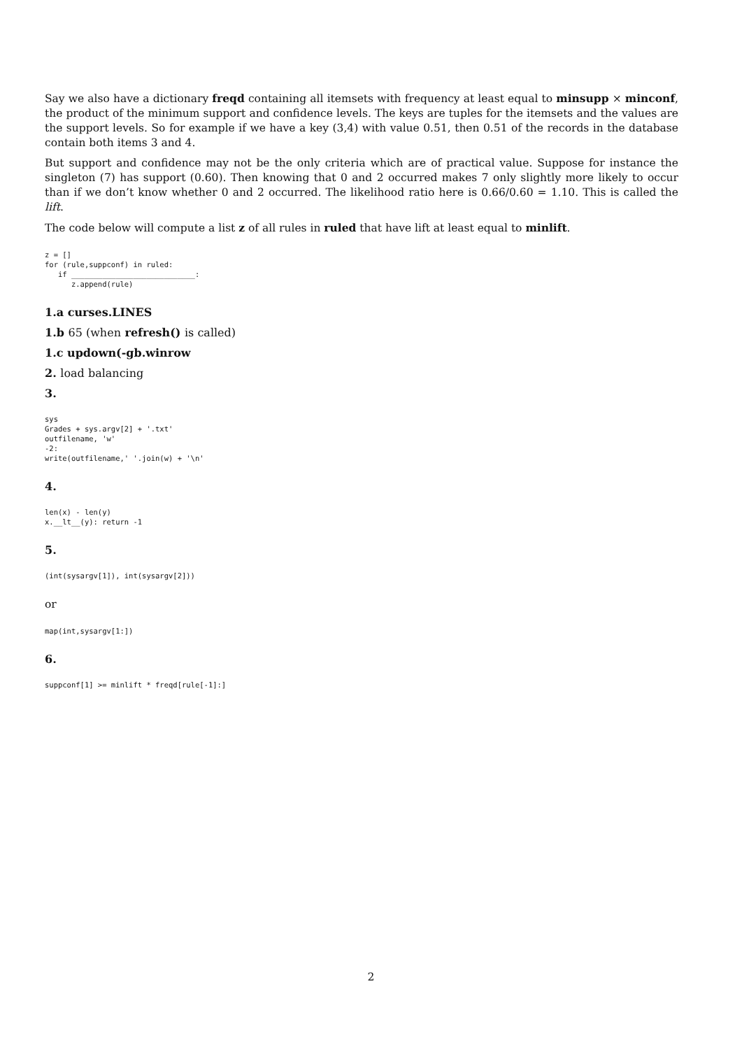Say we also have a dictionary freqd containing all itemsets with frequency at least equal to minsupp × minconf, the product of the minimum support and confidence levels. The keys are tuples for the itemsets and the values are the support levels. So for example if we have a key (3,4) with value 0.51, then 0.51 of the records in the database contain both items 3 and 4.
But support and confidence may not be the only criteria which are of practical value. Suppose for instance the singleton (7) has support (0.60). Then knowing that 0 and 2 occurred makes 7 only slightly more likely to occur than if we don’t know whether 0 and 2 occurred. The likelihood ratio here is 0.66/0.60 = 1.10. This is called the lift.
The code below will compute a list z of all rules in ruled that have lift at least equal to minlift.
z = []
for (rule,suppconf) in ruled:
   if ____________________________:
      z.append(rule)
1.a curses.LINES
1.b 65 (when refresh() is called)
1.c updown(-gb.winrow
2. load balancing
3.
sys
Grades + sys.argv[2] + '.txt'
outfilename, 'w'
-2:
write(outfilename,' '.join(w) + '\n'
4.
len(x) - len(y)
x.__lt__(y): return -1
5.
(int(sysargv[1]), int(sysargv[2]))
or
map(int,sysargv[1:])
6.
suppconf[1] >= minlift * freqd[rule[-1]:]
2